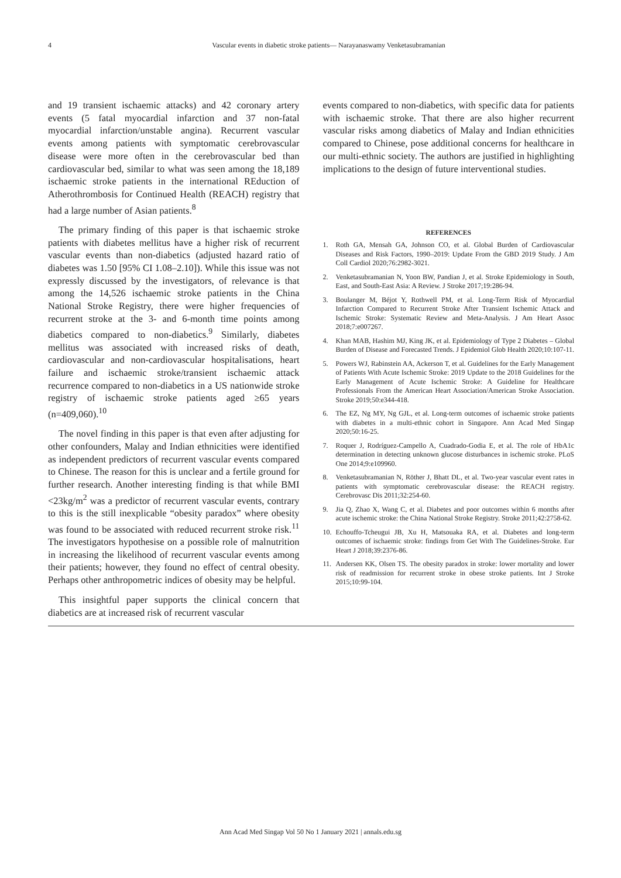4 Vascular events in diabetic stroke patients— Narayanaswamy Venketasubramanian
and 19 transient ischaemic attacks) and 42 coronary artery events (5 fatal myocardial infarction and 37 non-fatal myocardial infarction/unstable angina). Recurrent vascular events among patients with symptomatic cerebrovascular disease were more often in the cerebrovascular bed than cardiovascular bed, similar to what was seen among the 18,189 ischaemic stroke patients in the international REduction of Atherothrombosis for Continued Health (REACH) registry that had a large number of Asian patients.<sup>8</sup>
The primary finding of this paper is that ischaemic stroke patients with diabetes mellitus have a higher risk of recurrent vascular events than non-diabetics (adjusted hazard ratio of diabetes was 1.50 [95% CI 1.08–2.10]). While this issue was not expressly discussed by the investigators, of relevance is that among the 14,526 ischaemic stroke patients in the China National Stroke Registry, there were higher frequencies of recurrent stroke at the 3- and 6-month time points among diabetics compared to non-diabetics.<sup>9</sup> Similarly, diabetes mellitus was associated with increased risks of death, cardiovascular and non-cardiovascular hospitalisations, heart failure and ischaemic stroke/transient ischaemic attack recurrence compared to non-diabetics in a US nationwide stroke registry of ischaemic stroke patients aged ≥65 years (n=409,060).<sup>10</sup>
The novel finding in this paper is that even after adjusting for other confounders, Malay and Indian ethnicities were identified as independent predictors of recurrent vascular events compared to Chinese. The reason for this is unclear and a fertile ground for further research. Another interesting finding is that while BMI <23kg/m<sup>2</sup> was a predictor of recurrent vascular events, contrary to this is the still inexplicable “obesity paradox” where obesity was found to be associated with reduced recurrent stroke risk.<sup>11</sup> The investigators hypothesise on a possible role of malnutrition in increasing the likelihood of recurrent vascular events among their patients; however, they found no effect of central obesity. Perhaps other anthropometric indices of obesity may be helpful.
This insightful paper supports the clinical concern that diabetics are at increased risk of recurrent vascular
events compared to non-diabetics, with specific data for patients with ischaemic stroke. That there are also higher recurrent vascular risks among diabetics of Malay and Indian ethnicities compared to Chinese, pose additional concerns for healthcare in our multi-ethnic society. The authors are justified in highlighting implications to the design of future interventional studies.
REFERENCES
1. Roth GA, Mensah GA, Johnson CO, et al. Global Burden of Cardiovascular Diseases and Risk Factors, 1990–2019: Update From the GBD 2019 Study. J Am Coll Cardiol 2020;76:2982-3021.
2. Venketasubramanian N, Yoon BW, Pandian J, et al. Stroke Epidemiology in South, East, and South-East Asia: A Review. J Stroke 2017;19:286-94.
3. Boulanger M, Béjot Y, Rothwell PM, et al. Long-Term Risk of Myocardial Infarction Compared to Recurrent Stroke After Transient Ischemic Attack and Ischemic Stroke: Systematic Review and Meta-Analysis. J Am Heart Assoc 2018;7:e007267.
4. Khan MAB, Hashim MJ, King JK, et al. Epidemiology of Type 2 Diabetes – Global Burden of Disease and Forecasted Trends. J Epidemiol Glob Health 2020;10:107-11.
5. Powers WJ, Rabinstein AA, Ackerson T, et al. Guidelines for the Early Management of Patients With Acute Ischemic Stroke: 2019 Update to the 2018 Guidelines for the Early Management of Acute Ischemic Stroke: A Guideline for Healthcare Professionals From the American Heart Association/American Stroke Association. Stroke 2019;50:e344-418.
6. The EZ, Ng MY, Ng GJL, et al. Long-term outcomes of ischaemic stroke patients with diabetes in a multi-ethnic cohort in Singapore. Ann Acad Med Singap 2020;50:16-25.
7. Roquer J, Rodríguez-Campello A, Cuadrado-Godia E, et al. The role of HbA1c determination in detecting unknown glucose disturbances in ischemic stroke. PLoS One 2014;9:e109960.
8. Venketasubramanian N, Röther J, Bhatt DL, et al. Two-year vascular event rates in patients with symptomatic cerebrovascular disease: the REACH registry. Cerebrovasc Dis 2011;32:254-60.
9. Jia Q, Zhao X, Wang C, et al. Diabetes and poor outcomes within 6 months after acute ischemic stroke: the China National Stroke Registry. Stroke 2011;42:2758-62.
10. Echouffo-Tcheugui JB, Xu H, Matsouaka RA, et al. Diabetes and long-term outcomes of ischaemic stroke: findings from Get With The Guidelines-Stroke. Eur Heart J 2018;39:2376-86.
11. Andersen KK, Olsen TS. The obesity paradox in stroke: lower mortality and lower risk of readmission for recurrent stroke in obese stroke patients. Int J Stroke 2015;10:99-104.
Ann Acad Med Singap Vol 50 No 1 January 2021 | annals.edu.sg